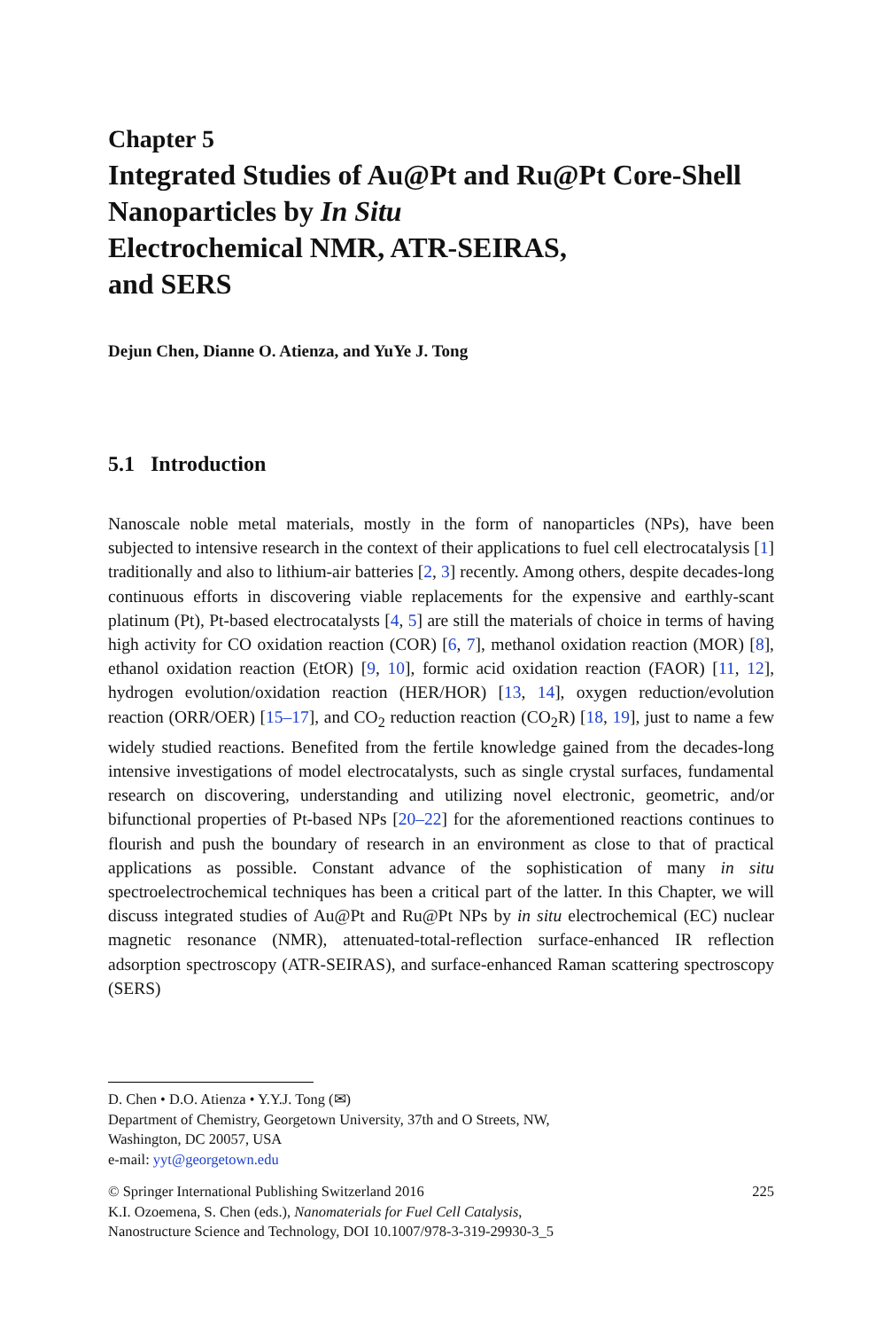Chapter 5
Integrated Studies of Au@Pt and Ru@Pt Core-Shell Nanoparticles by In Situ
Electrochemical NMR, ATR-SEIRAS,
and SERS
Dejun Chen, Dianne O. Atienza, and YuYe J. Tong
5.1 Introduction
Nanoscale noble metal materials, mostly in the form of nanoparticles (NPs), have been subjected to intensive research in the context of their applications to fuel cell electrocatalysis [1] traditionally and also to lithium-air batteries [2, 3] recently. Among others, despite decades-long continuous efforts in discovering viable replacements for the expensive and earthly-scant platinum (Pt), Pt-based electrocatalysts [4, 5] are still the materials of choice in terms of having high activity for CO oxidation reaction (COR) [6, 7], methanol oxidation reaction (MOR) [8], ethanol oxidation reaction (EtOR) [9, 10], formic acid oxidation reaction (FAOR) [11, 12], hydrogen evolution/oxidation reaction (HER/HOR) [13, 14], oxygen reduction/evolution reaction (ORR/OER) [15–17], and CO<sub>2</sub> reduction reaction (CO<sub>2</sub>R) [18, 19], just to name a few widely studied reactions. Benefited from the fertile knowledge gained from the decades-long intensive investigations of model electrocatalysts, such as single crystal surfaces, fundamental research on discovering, understanding and utilizing novel electronic, geometric, and/or bifunctional properties of Pt-based NPs [20–22] for the aforementioned reactions continues to flourish and push the boundary of research in an environment as close to that of practical applications as possible. Constant advance of the sophistication of many in situ spectroelectrochemical techniques has been a critical part of the latter. In this Chapter, we will discuss integrated studies of Au@Pt and Ru@Pt NPs by in situ electrochemical (EC) nuclear magnetic resonance (NMR), attenuated-total-reflection surface-enhanced IR reflection adsorption spectroscopy (ATR-SEIRAS), and surface-enhanced Raman scattering spectroscopy (SERS)
D. Chen • D.O. Atienza • Y.Y.J. Tong (✉)
Department of Chemistry, Georgetown University, 37th and O Streets, NW,
Washington, DC 20057, USA
e-mail: yyt@georgetown.edu
© Springer International Publishing Switzerland 2016 225
K.I. Ozoemena, S. Chen (eds.), Nanomaterials for Fuel Cell Catalysis,
Nanostructure Science and Technology, DOI 10.1007/978-3-319-29930-3_5